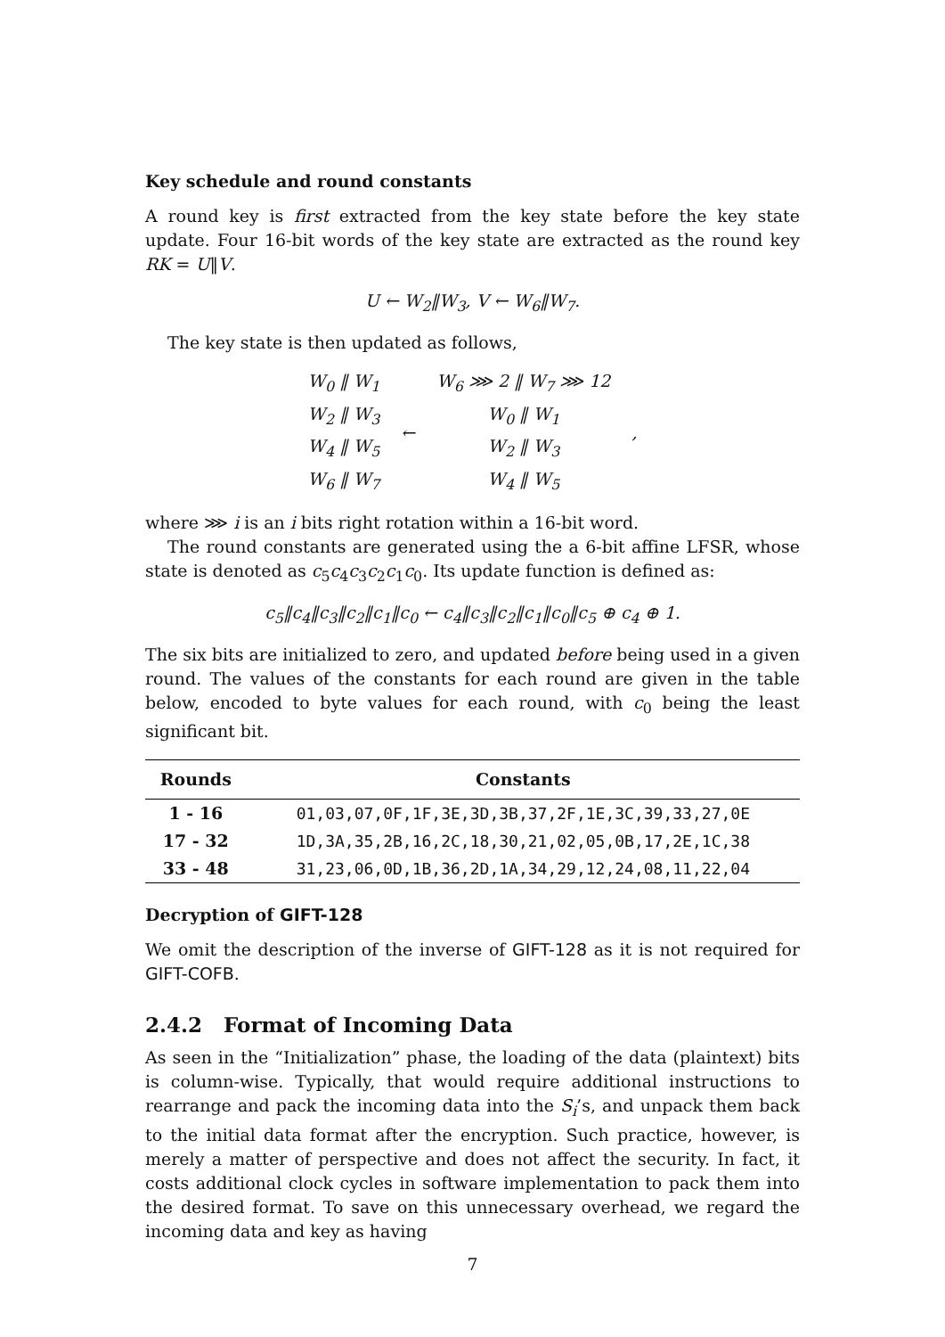Key schedule and round constants
A round key is first extracted from the key state before the key state update. Four 16-bit words of the key state are extracted as the round key RK = U‖V.
U ← W<sub>2</sub>‖W<sub>3</sub>, V ← W<sub>6</sub>‖W<sub>7</sub>.
The key state is then updated as follows,
| W<sub>0</sub> ‖ W<sub>1</sub> | ← | W<sub>6</sub> ⋙ 2 ‖ W<sub>7</sub> ⋙ 12 | , |
| W<sub>2</sub> ‖ W<sub>3</sub> | | W<sub>0</sub> ‖ W<sub>1</sub> | |
| W<sub>4</sub> ‖ W<sub>5</sub> | | W<sub>2</sub> ‖ W<sub>3</sub> | |
| W<sub>6</sub> ‖ W<sub>7</sub> | | W<sub>4</sub> ‖ W<sub>5</sub> | |
where ⋙ i is an i bits right rotation within a 16-bit word.
The round constants are generated using the a 6-bit affine LFSR, whose state is denoted as c<sub>5</sub>c<sub>4</sub>c<sub>3</sub>c<sub>2</sub>c<sub>1</sub>c<sub>0</sub>. Its update function is defined as:
c<sub>5</sub>‖c<sub>4</sub>‖c<sub>3</sub>‖c<sub>2</sub>‖c<sub>1</sub>‖c<sub>0</sub> ← c<sub>4</sub>‖c<sub>3</sub>‖c<sub>2</sub>‖c<sub>1</sub>‖c<sub>0</sub>‖c<sub>5</sub> ⊕ c<sub>4</sub> ⊕ 1.
The six bits are initialized to zero, and updated before being used in a given round. The values of the constants for each round are given in the table below, encoded to byte values for each round, with c<sub>0</sub> being the least significant bit.
| Rounds | Constants |
| --- | --- |
| 1 - 16 | 01,03,07,0F,1F,3E,3D,3B,37,2F,1E,3C,39,33,27,0E |
| 17 - 32 | 1D,3A,35,2B,16,2C,18,30,21,02,05,0B,17,2E,1C,38 |
| 33 - 48 | 31,23,06,0D,1B,36,2D,1A,34,29,12,24,08,11,22,04 |
Decryption of GIFT-128
We omit the description of the inverse of GIFT-128 as it is not required for GIFT-COFB.
2.4.2 Format of Incoming Data
As seen in the “Initialization” phase, the loading of the data (plaintext) bits is column-wise. Typically, that would require additional instructions to rearrange and pack the incoming data into the S<sub>i</sub>’s, and unpack them back to the initial data format after the encryption. Such practice, however, is merely a matter of perspective and does not affect the security. In fact, it costs additional clock cycles in software implementation to pack them into the desired format. To save on this unnecessary overhead, we regard the incoming data and key as having
7